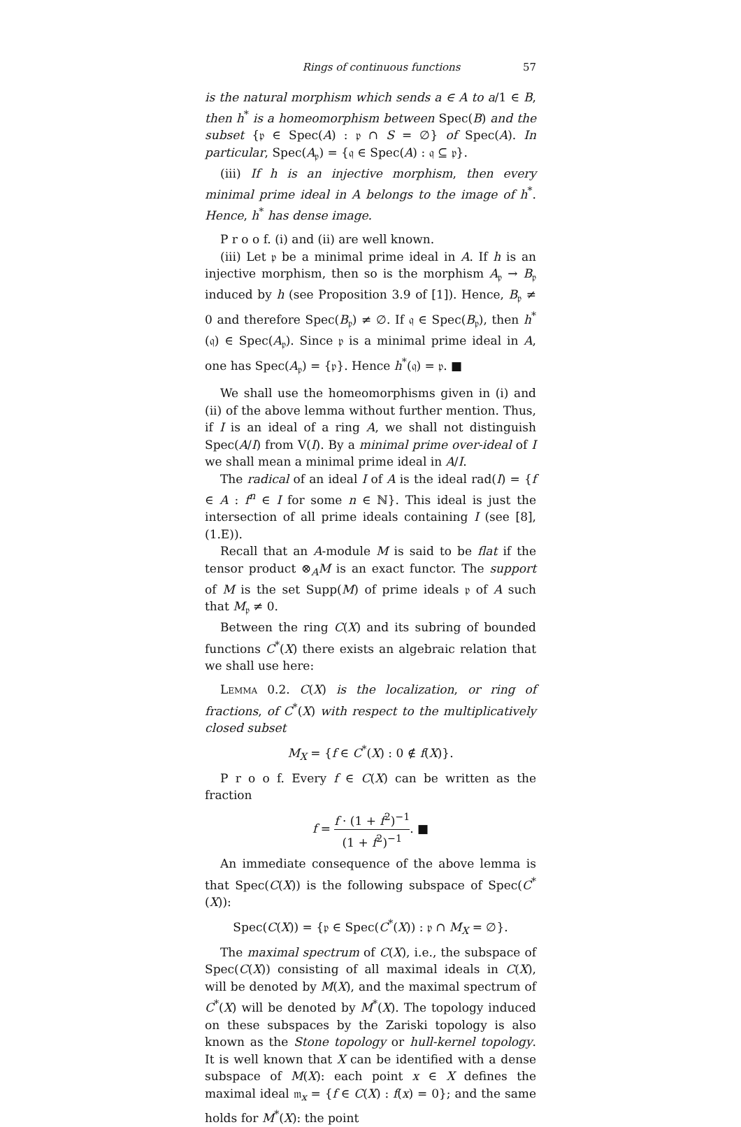Rings of continuous functions 57
is the natural morphism which sends a ∈ A to a/1 ∈ B, then h<sup>*</sup> is a homeomorphism between Spec(B) and the subset {𝔭 ∈ Spec(A) : 𝔭 ∩ S = ∅} of Spec(A). In particular, Spec(A<sub>𝔭</sub>) = {𝔮 ∈ Spec(A) : 𝔮 ⊆ 𝔭}.
(iii) If h is an injective morphism, then every minimal prime ideal in A belongs to the image of h<sup>*</sup>. Hence, h<sup>*</sup> has dense image.
P r o o f. (i) and (ii) are well known.
(iii) Let 𝔭 be a minimal prime ideal in A. If h is an injective morphism, then so is the morphism A<sub>𝔭</sub> → B<sub>𝔭</sub> induced by h (see Proposition 3.9 of [1]). Hence, B<sub>𝔭</sub> ≠ 0 and therefore Spec(B<sub>𝔭</sub>) ≠ ∅. If 𝔮 ∈ Spec(B<sub>𝔭</sub>), then h<sup>*</sup>(𝔮) ∈ Spec(A<sub>𝔭</sub>). Since 𝔭 is a minimal prime ideal in A, one has Spec(A<sub>𝔭</sub>) = {𝔭}. Hence h<sup>*</sup>(𝔮) = 𝔭. ■
We shall use the homeomorphisms given in (i) and (ii) of the above lemma without further mention. Thus, if I is an ideal of a ring A, we shall not distinguish Spec(A/I) from V(I). By a minimal prime over-ideal of I we shall mean a minimal prime ideal in A/I.
The radical of an ideal I of A is the ideal rad(I) = {f ∈ A : f<sup>n</sup> ∈ I for some n ∈ ℕ}. This ideal is just the intersection of all prime ideals containing I (see [8], (1.E)).
Recall that an A-module M is said to be flat if the tensor product ⊗<sub>A</sub>M is an exact functor. The support of M is the set Supp(M) of prime ideals 𝔭 of A such that M<sub>𝔭</sub> ≠ 0.
Between the ring C(X) and its subring of bounded functions C<sup>*</sup>(X) there exists an algebraic relation that we shall use here:
Lemma 0.2. C(X) is the localization, or ring of fractions, of C<sup>*</sup>(X) with respect to the multiplicatively closed subset
M<sub>X</sub> = {f ∈ C<sup>*</sup>(X) : 0 ∉ f(X)}.
P r o o f. Every f ∈ C(X) can be written as the fraction
f = f · (1 + f<sup>2</sup>)<sup>−1</sup> (1 + f<sup>2</sup>)<sup>−1</sup>. ■
An immediate consequence of the above lemma is that Spec(C(X)) is the following subspace of Spec(C<sup>*</sup>(X)):
Spec(C(X)) = {𝔭 ∈ Spec(C<sup>*</sup>(X)) : 𝔭 ∩ M<sub>X</sub> = ∅}.
The maximal spectrum of C(X), i.e., the subspace of Spec(C(X)) consisting of all maximal ideals in C(X), will be denoted by M(X), and the maximal spectrum of C<sup>*</sup>(X) will be denoted by M<sup>*</sup>(X). The topology induced on these subspaces by the Zariski topology is also known as the Stone topology or hull-kernel topology. It is well known that X can be identified with a dense subspace of M(X): each point x ∈ X defines the maximal ideal 𝔪<sub>x</sub> = {f ∈ C(X) : f(x) = 0}; and the same holds for M<sup>*</sup>(X): the point